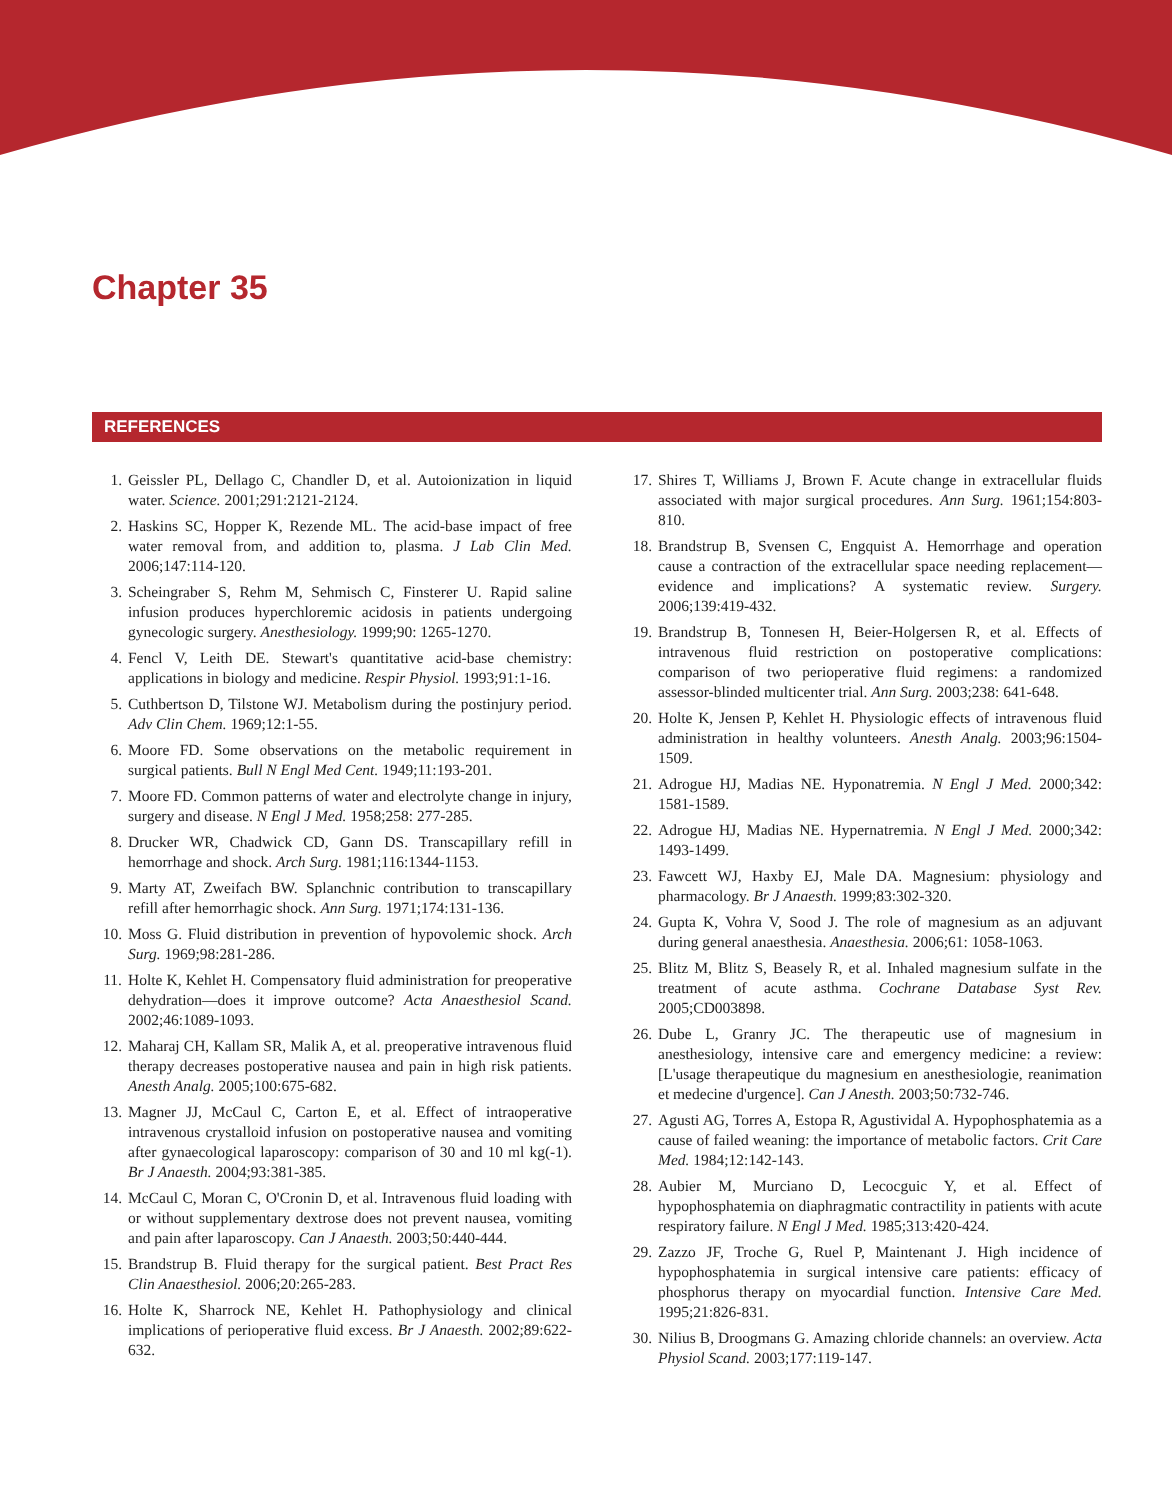Chapter 35
REFERENCES
1. Geissler PL, Dellago C, Chandler D, et al. Autoionization in liquid water. Science. 2001;291:2121-2124.
2. Haskins SC, Hopper K, Rezende ML. The acid-base impact of free water removal from, and addition to, plasma. J Lab Clin Med. 2006;147:114-120.
3. Scheingraber S, Rehm M, Sehmisch C, Finsterer U. Rapid saline infusion produces hyperchloremic acidosis in patients undergoing gynecologic surgery. Anesthesiology. 1999;90: 1265-1270.
4. Fencl V, Leith DE. Stewart's quantitative acid-base chemistry: applications in biology and medicine. Respir Physiol. 1993;91:1-16.
5. Cuthbertson D, Tilstone WJ. Metabolism during the postinjury period. Adv Clin Chem. 1969;12:1-55.
6. Moore FD. Some observations on the metabolic requirement in surgical patients. Bull N Engl Med Cent. 1949;11:193-201.
7. Moore FD. Common patterns of water and electrolyte change in injury, surgery and disease. N Engl J Med. 1958;258: 277-285.
8. Drucker WR, Chadwick CD, Gann DS. Transcapillary refill in hemorrhage and shock. Arch Surg. 1981;116:1344-1153.
9. Marty AT, Zweifach BW. Splanchnic contribution to transcapillary refill after hemorrhagic shock. Ann Surg. 1971;174:131-136.
10. Moss G. Fluid distribution in prevention of hypovolemic shock. Arch Surg. 1969;98:281-286.
11. Holte K, Kehlet H. Compensatory fluid administration for preoperative dehydration—does it improve outcome? Acta Anaesthesiol Scand. 2002;46:1089-1093.
12. Maharaj CH, Kallam SR, Malik A, et al. preoperative intravenous fluid therapy decreases postoperative nausea and pain in high risk patients. Anesth Analg. 2005;100:675-682.
13. Magner JJ, McCaul C, Carton E, et al. Effect of intraoperative intravenous crystalloid infusion on postoperative nausea and vomiting after gynaecological laparoscopy: comparison of 30 and 10 ml kg(-1). Br J Anaesth. 2004;93:381-385.
14. McCaul C, Moran C, O'Cronin D, et al. Intravenous fluid loading with or without supplementary dextrose does not prevent nausea, vomiting and pain after laparoscopy. Can J Anaesth. 2003;50:440-444.
15. Brandstrup B. Fluid therapy for the surgical patient. Best Pract Res Clin Anaesthesiol. 2006;20:265-283.
16. Holte K, Sharrock NE, Kehlet H. Pathophysiology and clinical implications of perioperative fluid excess. Br J Anaesth. 2002;89:622-632.
17. Shires T, Williams J, Brown F. Acute change in extracellular fluids associated with major surgical procedures. Ann Surg. 1961;154:803-810.
18. Brandstrup B, Svensen C, Engquist A. Hemorrhage and operation cause a contraction of the extracellular space needing replacement—evidence and implications? A systematic review. Surgery. 2006;139:419-432.
19. Brandstrup B, Tonnesen H, Beier-Holgersen R, et al. Effects of intravenous fluid restriction on postoperative complications: comparison of two perioperative fluid regimens: a randomized assessor-blinded multicenter trial. Ann Surg. 2003;238: 641-648.
20. Holte K, Jensen P, Kehlet H. Physiologic effects of intravenous fluid administration in healthy volunteers. Anesth Analg. 2003;96:1504-1509.
21. Adrogue HJ, Madias NE. Hyponatremia. N Engl J Med. 2000;342: 1581-1589.
22. Adrogue HJ, Madias NE. Hypernatremia. N Engl J Med. 2000;342: 1493-1499.
23. Fawcett WJ, Haxby EJ, Male DA. Magnesium: physiology and pharmacology. Br J Anaesth. 1999;83:302-320.
24. Gupta K, Vohra V, Sood J. The role of magnesium as an adjuvant during general anaesthesia. Anaesthesia. 2006;61: 1058-1063.
25. Blitz M, Blitz S, Beasely R, et al. Inhaled magnesium sulfate in the treatment of acute asthma. Cochrane Database Syst Rev. 2005;CD003898.
26. Dube L, Granry JC. The therapeutic use of magnesium in anesthesiology, intensive care and emergency medicine: a review: [L'usage therapeutique du magnesium en anesthesiologie, reanimation et medecine d'urgence]. Can J Anesth. 2003;50:732-746.
27. Agusti AG, Torres A, Estopa R, Agustividal A. Hypophosphatemia as a cause of failed weaning: the importance of metabolic factors. Crit Care Med. 1984;12:142-143.
28. Aubier M, Murciano D, Lecocguic Y, et al. Effect of hypophosphatemia on diaphragmatic contractility in patients with acute respiratory failure. N Engl J Med. 1985;313:420-424.
29. Zazzo JF, Troche G, Ruel P, Maintenant J. High incidence of hypophosphatemia in surgical intensive care patients: efficacy of phosphorus therapy on myocardial function. Intensive Care Med. 1995;21:826-831.
30. Nilius B, Droogmans G. Amazing chloride channels: an overview. Acta Physiol Scand. 2003;177:119-147.